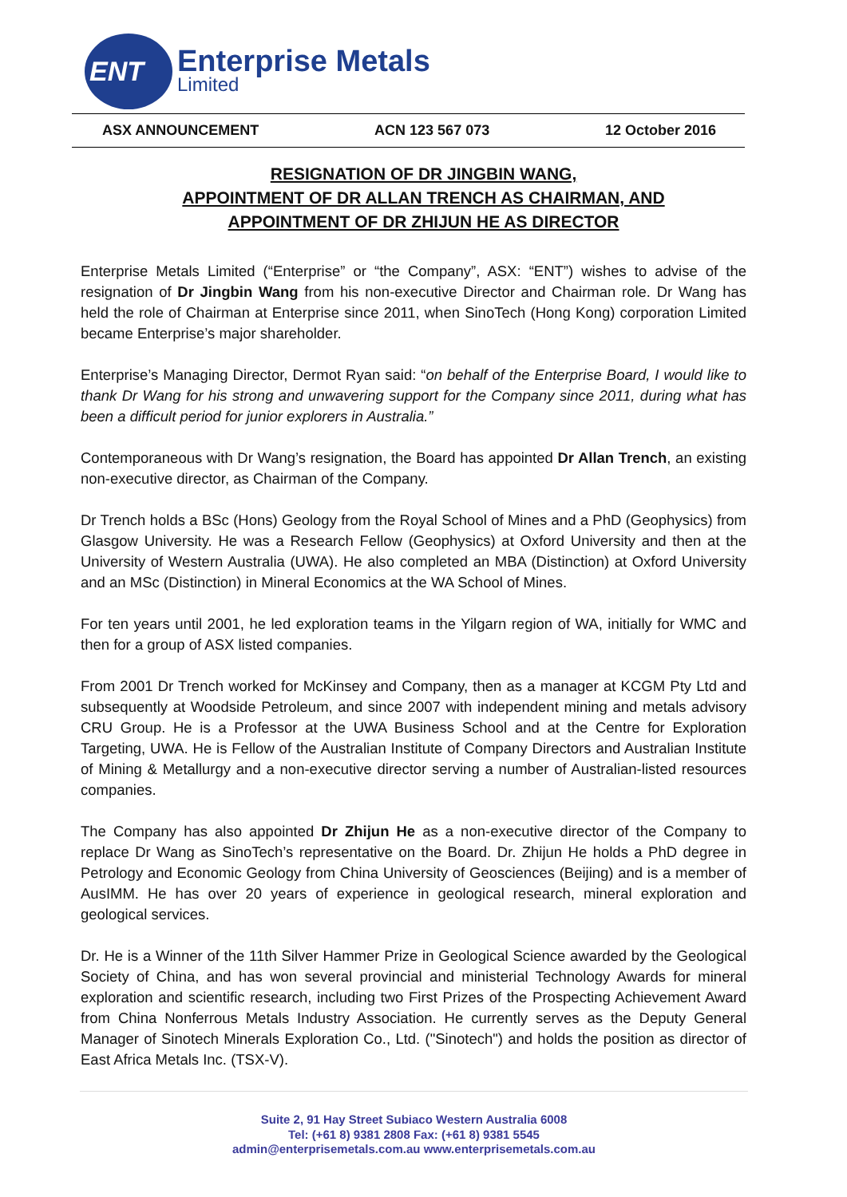ENT Enterprise Metals
Limited
ASX ANNOUNCEMENT ACN 123 567 073 12 October 2016
RESIGNATION OF DR JINGBIN WANG,
APPOINTMENT OF DR ALLAN TRENCH AS CHAIRMAN, AND
APPOINTMENT OF DR ZHIJUN HE AS DIRECTOR
Enterprise Metals Limited (“Enterprise” or “the Company”, ASX: “ENT”) wishes to advise of the resignation of Dr Jingbin Wang from his non-executive Director and Chairman role. Dr Wang has held the role of Chairman at Enterprise since 2011, when SinoTech (Hong Kong) corporation Limited became Enterprise’s major shareholder.
Enterprise’s Managing Director, Dermot Ryan said: “on behalf of the Enterprise Board, I would like to thank Dr Wang for his strong and unwavering support for the Company since 2011, during what has been a difficult period for junior explorers in Australia.”
Contemporaneous with Dr Wang’s resignation, the Board has appointed Dr Allan Trench, an existing non-executive director, as Chairman of the Company.
Dr Trench holds a BSc (Hons) Geology from the Royal School of Mines and a PhD (Geophysics) from Glasgow University. He was a Research Fellow (Geophysics) at Oxford University and then at the University of Western Australia (UWA). He also completed an MBA (Distinction) at Oxford University and an MSc (Distinction) in Mineral Economics at the WA School of Mines.
For ten years until 2001, he led exploration teams in the Yilgarn region of WA, initially for WMC and then for a group of ASX listed companies.
From 2001 Dr Trench worked for McKinsey and Company, then as a manager at KCGM Pty Ltd and subsequently at Woodside Petroleum, and since 2007 with independent mining and metals advisory CRU Group. He is a Professor at the UWA Business School and at the Centre for Exploration Targeting, UWA. He is Fellow of the Australian Institute of Company Directors and Australian Institute of Mining & Metallurgy and a non-executive director serving a number of Australian-listed resources companies.
The Company has also appointed Dr Zhijun He as a non-executive director of the Company to replace Dr Wang as SinoTech’s representative on the Board. Dr. Zhijun He holds a PhD degree in Petrology and Economic Geology from China University of Geosciences (Beijing) and is a member of AusIMM. He has over 20 years of experience in geological research, mineral exploration and geological services.
Dr. He is a Winner of the 11th Silver Hammer Prize in Geological Science awarded by the Geological Society of China, and has won several provincial and ministerial Technology Awards for mineral exploration and scientific research, including two First Prizes of the Prospecting Achievement Award from China Nonferrous Metals Industry Association. He currently serves as the Deputy General Manager of Sinotech Minerals Exploration Co., Ltd. ("Sinotech") and holds the position as director of East Africa Metals Inc. (TSX-V).
Suite 2, 91 Hay Street Subiaco Western Australia 6008
Tel: (+61 8) 9381 2808 Fax: (+61 8) 9381 5545
admin@enterprisemetals.com.au www.enterprisemetals.com.au